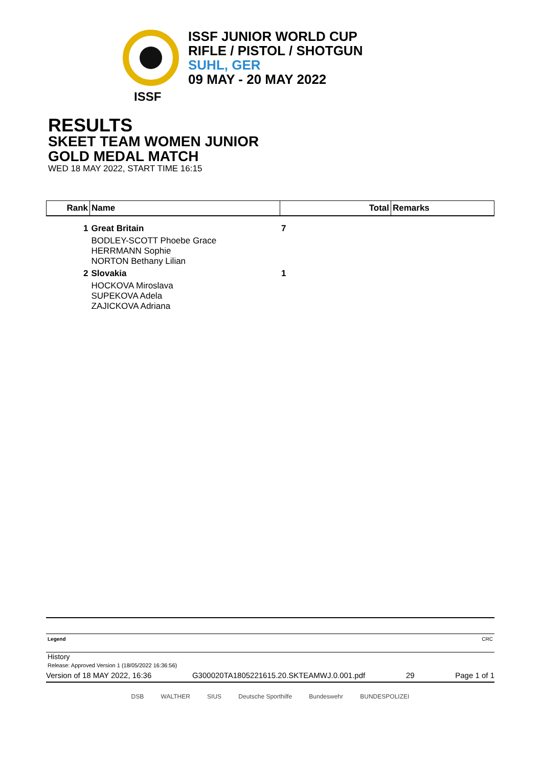ISSF JUNIOR WORLD CUP
RIFLE / PISTOL / SHOTGUN
SUHL, GER
09 MAY - 20 MAY 2022
ISSF
RESULTS
SKEET TEAM WOMEN JUNIOR
GOLD MEDAL MATCH
WED 18 MAY 2022, START TIME 16:15
| Rank | Name | Total | Remarks |
| --- | --- | --- | --- |
| 1 | Great Britain | 7 | |
| | BODLEY-SCOTT Phoebe Grace HERRMANN Sophie NORTON Bethany Lilian | | |
| 2 | Slovakia | 1 | |
| | HOCKOVA Miroslava SUPEKOVA Adela ZAJICKOVA Adriana | | |
Legend CRC
History
Release: Approved Version 1 (18/05/2022 16:36:56)
Version of 18 MAY 2022, 16:36 G300020TA1805221615.20.SKTEAMWJ.0.001.pdf 29 Page 1 of 1
DSB WALTHER SIUS Deutsche Sporthilfe Bundeswehr BUNDESPOLIZEI